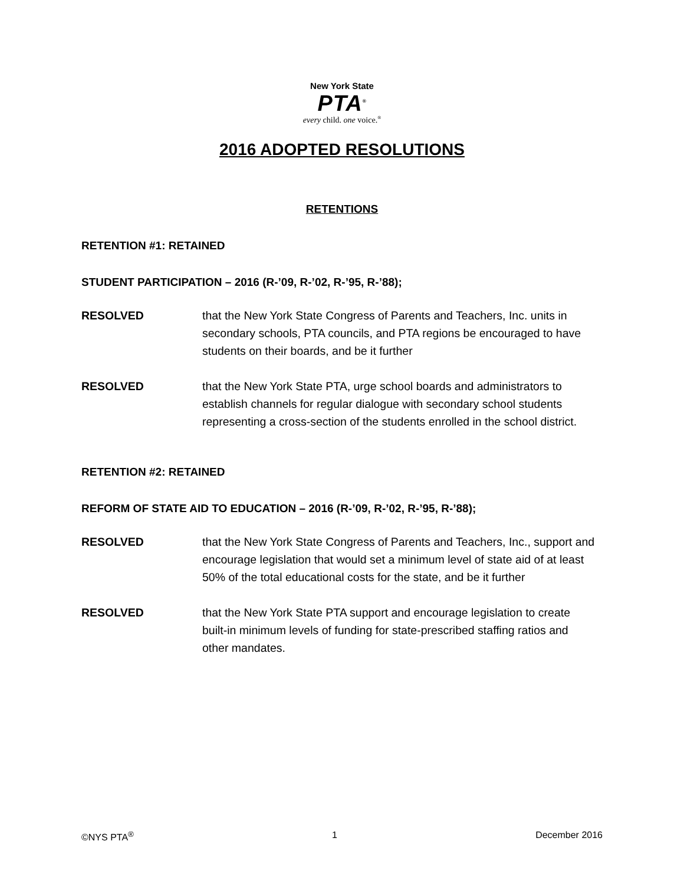New York State
PTA<sup>®</sup>
every child. one voice.<sup>®</sup>
2016 ADOPTED RESOLUTIONS
RETENTIONS
RETENTION #1: RETAINED
STUDENT PARTICIPATION – 2016 (R-’09, R-’02, R-’95, R-’88);
RESOLVED that the New York State Congress of Parents and Teachers, Inc. units in secondary schools, PTA councils, and PTA regions be encouraged to have students on their boards, and be it further
RESOLVED that the New York State PTA, urge school boards and administrators to establish channels for regular dialogue with secondary school students representing a cross-section of the students enrolled in the school district.
RETENTION #2: RETAINED
REFORM OF STATE AID TO EDUCATION – 2016 (R-’09, R-’02, R-’95, R-’88);
RESOLVED that the New York State Congress of Parents and Teachers, Inc., support and encourage legislation that would set a minimum level of state aid of at least 50% of the total educational costs for the state, and be it further
RESOLVED that the New York State PTA support and encourage legislation to create built-in minimum levels of funding for state-prescribed staffing ratios and other mandates.
©NYS PTA<sup>®</sup> 1 December 2016